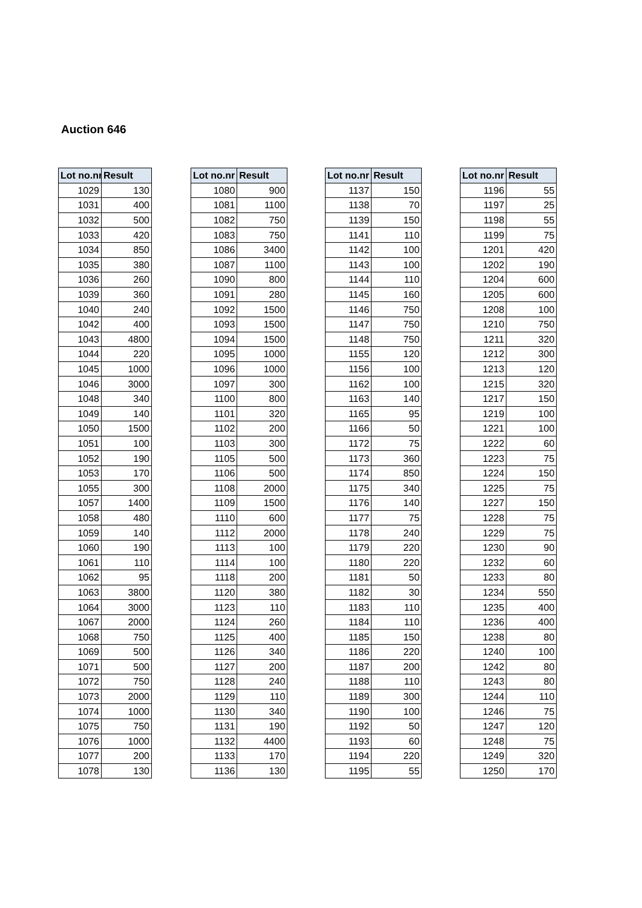Auction 646
| Lot no.nr | Result |
| --- | --- |
| 1029 | 130 |
| 1031 | 400 |
| 1032 | 500 |
| 1033 | 420 |
| 1034 | 850 |
| 1035 | 380 |
| 1036 | 260 |
| 1039 | 360 |
| 1040 | 240 |
| 1042 | 400 |
| 1043 | 4800 |
| 1044 | 220 |
| 1045 | 1000 |
| 1046 | 3000 |
| 1048 | 340 |
| 1049 | 140 |
| 1050 | 1500 |
| 1051 | 100 |
| 1052 | 190 |
| 1053 | 170 |
| 1055 | 300 |
| 1057 | 1400 |
| 1058 | 480 |
| 1059 | 140 |
| 1060 | 190 |
| 1061 | 110 |
| 1062 | 95 |
| 1063 | 3800 |
| 1064 | 3000 |
| 1067 | 2000 |
| 1068 | 750 |
| 1069 | 500 |
| 1071 | 500 |
| 1072 | 750 |
| 1073 | 2000 |
| 1074 | 1000 |
| 1075 | 750 |
| 1076 | 1000 |
| 1077 | 200 |
| 1078 | 130 |
| Lot no.nr | Result |
| --- | --- |
| 1080 | 900 |
| 1081 | 1100 |
| 1082 | 750 |
| 1083 | 750 |
| 1086 | 3400 |
| 1087 | 1100 |
| 1090 | 800 |
| 1091 | 280 |
| 1092 | 1500 |
| 1093 | 1500 |
| 1094 | 1500 |
| 1095 | 1000 |
| 1096 | 1000 |
| 1097 | 300 |
| 1100 | 800 |
| 1101 | 320 |
| 1102 | 200 |
| 1103 | 300 |
| 1105 | 500 |
| 1106 | 500 |
| 1108 | 2000 |
| 1109 | 1500 |
| 1110 | 600 |
| 1112 | 2000 |
| 1113 | 100 |
| 1114 | 100 |
| 1118 | 200 |
| 1120 | 380 |
| 1123 | 110 |
| 1124 | 260 |
| 1125 | 400 |
| 1126 | 340 |
| 1127 | 200 |
| 1128 | 240 |
| 1129 | 110 |
| 1130 | 340 |
| 1131 | 190 |
| 1132 | 4400 |
| 1133 | 170 |
| 1136 | 130 |
| Lot no.nr | Result |
| --- | --- |
| 1137 | 150 |
| 1138 | 70 |
| 1139 | 150 |
| 1141 | 110 |
| 1142 | 100 |
| 1143 | 100 |
| 1144 | 110 |
| 1145 | 160 |
| 1146 | 750 |
| 1147 | 750 |
| 1148 | 750 |
| 1155 | 120 |
| 1156 | 100 |
| 1162 | 100 |
| 1163 | 140 |
| 1165 | 95 |
| 1166 | 50 |
| 1172 | 75 |
| 1173 | 360 |
| 1174 | 850 |
| 1175 | 340 |
| 1176 | 140 |
| 1177 | 75 |
| 1178 | 240 |
| 1179 | 220 |
| 1180 | 220 |
| 1181 | 50 |
| 1182 | 30 |
| 1183 | 110 |
| 1184 | 110 |
| 1185 | 150 |
| 1186 | 220 |
| 1187 | 200 |
| 1188 | 110 |
| 1189 | 300 |
| 1190 | 100 |
| 1192 | 50 |
| 1193 | 60 |
| 1194 | 220 |
| 1195 | 55 |
| Lot no.nr | Result |
| --- | --- |
| 1196 | 55 |
| 1197 | 25 |
| 1198 | 55 |
| 1199 | 75 |
| 1201 | 420 |
| 1202 | 190 |
| 1204 | 600 |
| 1205 | 600 |
| 1208 | 100 |
| 1210 | 750 |
| 1211 | 320 |
| 1212 | 300 |
| 1213 | 120 |
| 1215 | 320 |
| 1217 | 150 |
| 1219 | 100 |
| 1221 | 100 |
| 1222 | 60 |
| 1223 | 75 |
| 1224 | 150 |
| 1225 | 75 |
| 1227 | 150 |
| 1228 | 75 |
| 1229 | 75 |
| 1230 | 90 |
| 1232 | 60 |
| 1233 | 80 |
| 1234 | 550 |
| 1235 | 400 |
| 1236 | 400 |
| 1238 | 80 |
| 1240 | 100 |
| 1242 | 80 |
| 1243 | 80 |
| 1244 | 110 |
| 1246 | 75 |
| 1247 | 120 |
| 1248 | 75 |
| 1249 | 320 |
| 1250 | 170 |